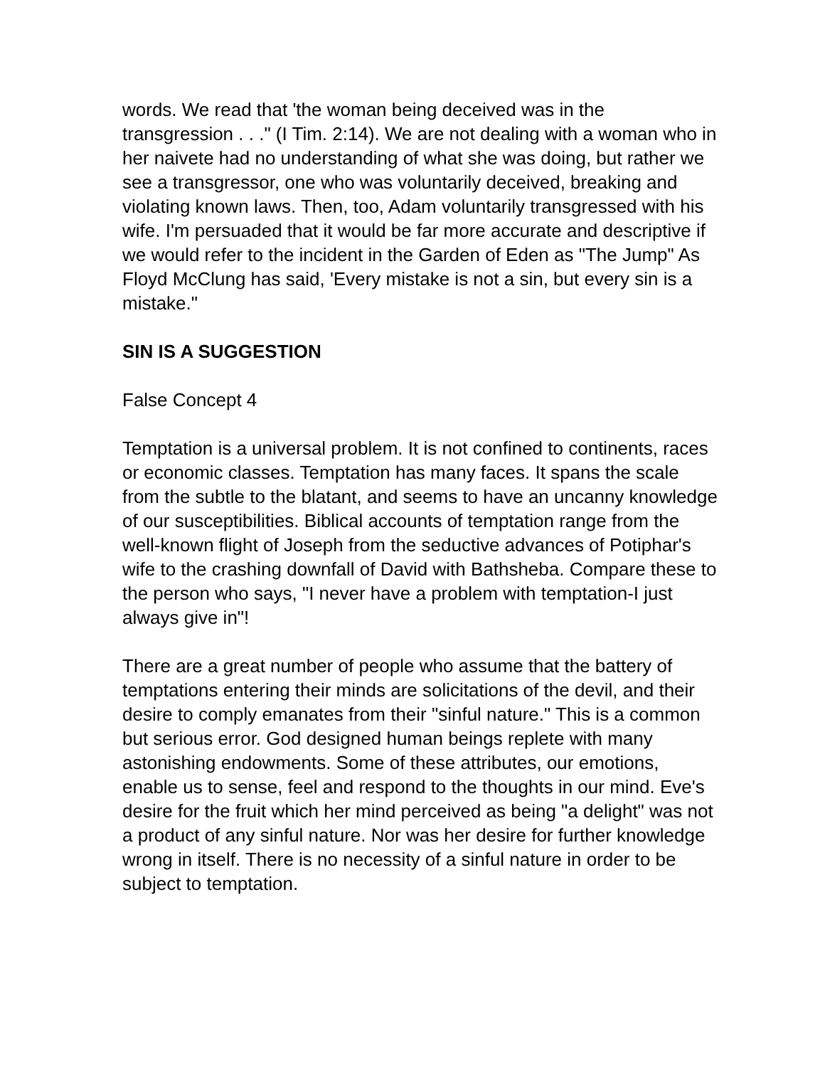words. We read that 'the woman being deceived was in the transgression . . ." (I Tim. 2:14). We are not dealing with a woman who in her naivete had no understanding of what she was doing, but rather we see a transgressor, one who was voluntarily deceived, breaking and violating known laws. Then, too, Adam voluntarily transgressed with his wife. I'm persuaded that it would be far more accurate and descriptive if we would refer to the incident in the Garden of Eden as "The Jump" As Floyd McClung has said, 'Every mistake is not a sin, but every sin is a mistake."
SIN IS A SUGGESTION
False Concept 4
Temptation is a universal problem. It is not confined to continents, races or economic classes. Temptation has many faces. It spans the scale from the subtle to the blatant, and seems to have an uncanny knowledge of our susceptibilities. Biblical accounts of temptation range from the well-known flight of Joseph from the seductive advances of Potiphar's wife to the crashing downfall of David with Bathsheba. Compare these to the person who says, "I never have a problem with temptation-I just always give in"!
There are a great number of people who assume that the battery of temptations entering their minds are solicitations of the devil, and their desire to comply emanates from their "sinful nature." This is a common but serious error. God designed human beings replete with many astonishing endowments. Some of these attributes, our emotions, enable us to sense, feel and respond to the thoughts in our mind. Eve's desire for the fruit which her mind perceived as being "a delight" was not a product of any sinful nature. Nor was her desire for further knowledge wrong in itself. There is no necessity of a sinful nature in order to be subject to temptation.